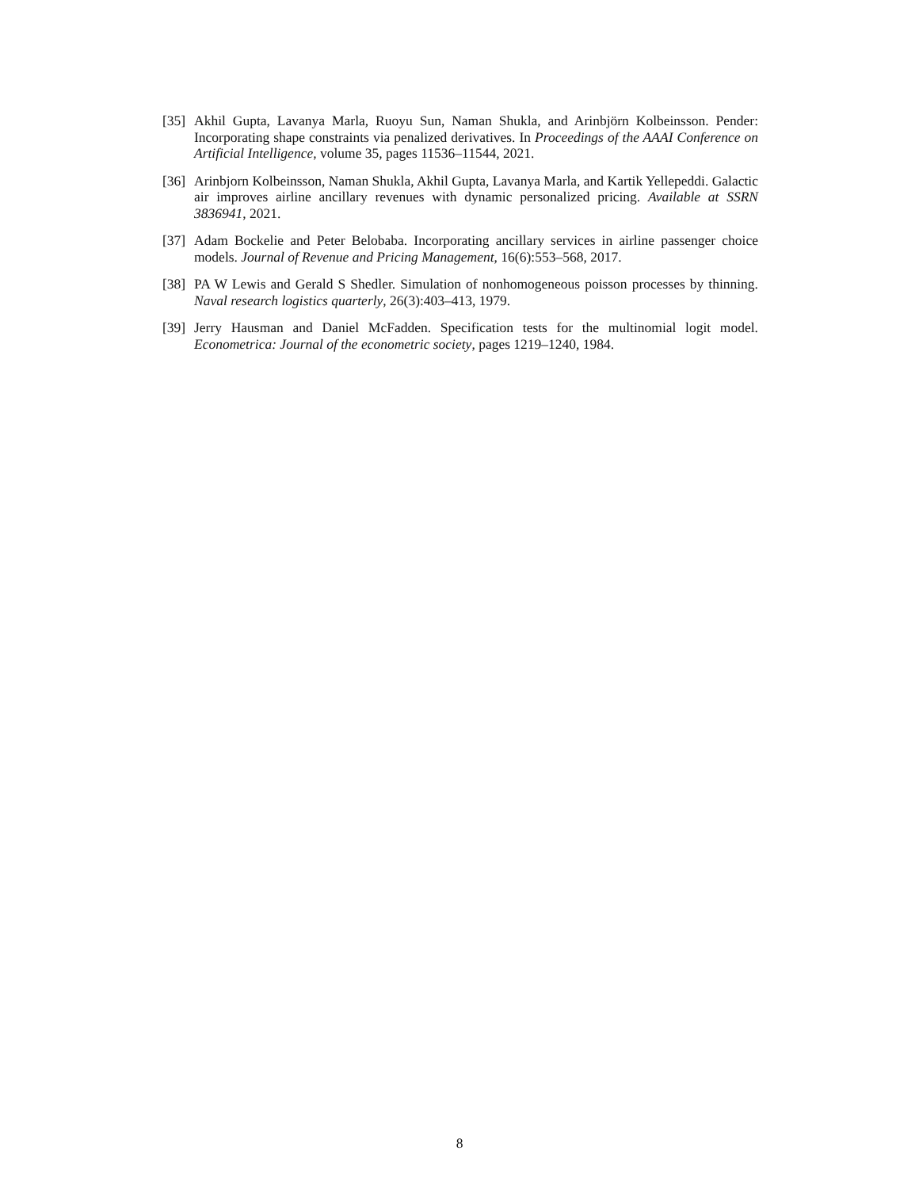[35] Akhil Gupta, Lavanya Marla, Ruoyu Sun, Naman Shukla, and Arinbjörn Kolbeinsson. Pender: Incorporating shape constraints via penalized derivatives. In Proceedings of the AAAI Conference on Artificial Intelligence, volume 35, pages 11536–11544, 2021.
[36] Arinbjorn Kolbeinsson, Naman Shukla, Akhil Gupta, Lavanya Marla, and Kartik Yellepeddi. Galactic air improves airline ancillary revenues with dynamic personalized pricing. Available at SSRN 3836941, 2021.
[37] Adam Bockelie and Peter Belobaba. Incorporating ancillary services in airline passenger choice models. Journal of Revenue and Pricing Management, 16(6):553–568, 2017.
[38] PA W Lewis and Gerald S Shedler. Simulation of nonhomogeneous poisson processes by thinning. Naval research logistics quarterly, 26(3):403–413, 1979.
[39] Jerry Hausman and Daniel McFadden. Specification tests for the multinomial logit model. Econometrica: Journal of the econometric society, pages 1219–1240, 1984.
8